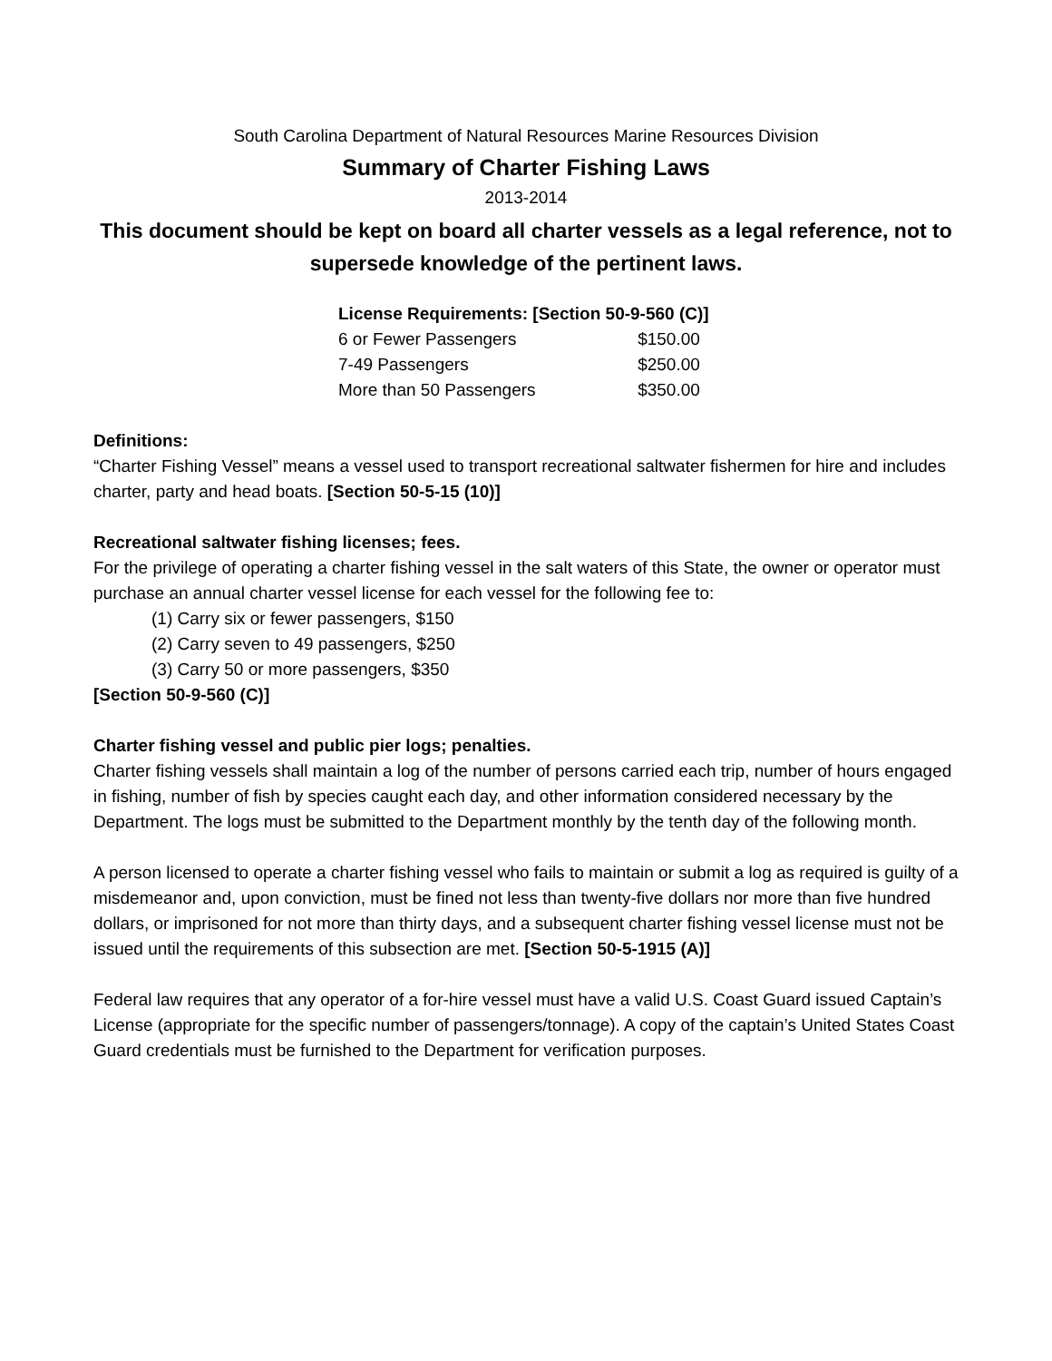South Carolina Department of Natural Resources Marine Resources Division
Summary of Charter Fishing Laws
2013-2014
This document should be kept on board all charter vessels as a legal reference, not to supersede knowledge of the pertinent laws.
| License Requirements: [Section 50-9-560 (C)] | |
| --- | --- |
| 6 or Fewer Passengers | $150.00 |
| 7-49 Passengers | $250.00 |
| More than 50 Passengers | $350.00 |
Definitions:
“Charter Fishing Vessel” means a vessel used to transport recreational saltwater fishermen for hire and includes charter, party and head boats. [Section 50-5-15 (10)]
Recreational saltwater fishing licenses; fees.
For the privilege of operating a charter fishing vessel in the salt waters of this State, the owner or operator must purchase an annual charter vessel license for each vessel for the following fee to:
(1) Carry six or fewer passengers, $150
(2) Carry seven to 49 passengers, $250
(3) Carry 50 or more passengers, $350
[Section 50-9-560 (C)]
Charter fishing vessel and public pier logs; penalties.
Charter fishing vessels shall maintain a log of the number of persons carried each trip, number of hours engaged in fishing, number of fish by species caught each day, and other information considered necessary by the Department. The logs must be submitted to the Department monthly by the tenth day of the following month.
A person licensed to operate a charter fishing vessel who fails to maintain or submit a log as required is guilty of a misdemeanor and, upon conviction, must be fined not less than twenty-five dollars nor more than five hundred dollars, or imprisoned for not more than thirty days, and a subsequent charter fishing vessel license must not be issued until the requirements of this subsection are met. [Section 50-5-1915 (A)]
Federal law requires that any operator of a for-hire vessel must have a valid U.S. Coast Guard issued Captain’s License (appropriate for the specific number of passengers/tonnage). A copy of the captain’s United States Coast Guard credentials must be furnished to the Department for verification purposes.